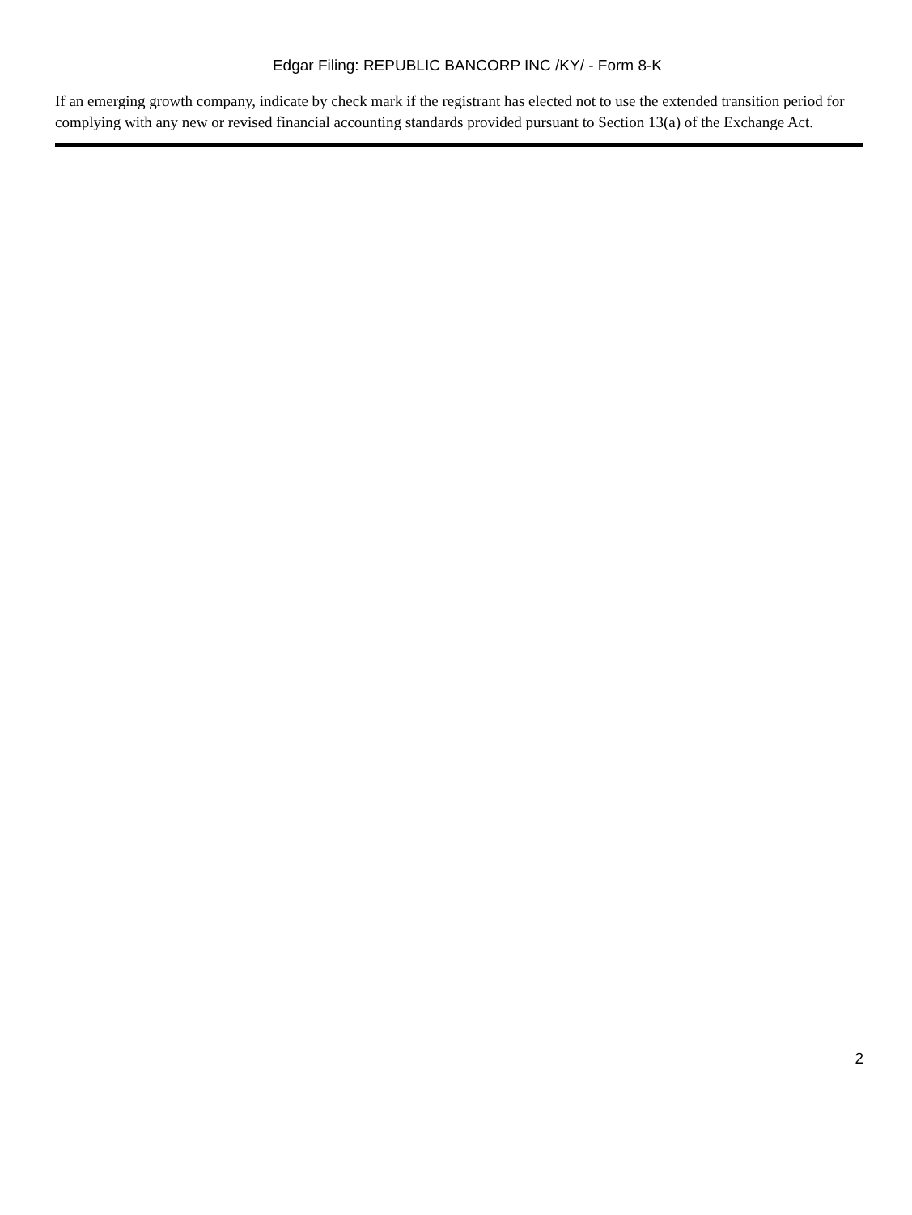Edgar Filing: REPUBLIC BANCORP INC /KY/ - Form 8-K
If an emerging growth company, indicate by check mark if the registrant has elected not to use the extended transition period for complying with any new or revised financial accounting standards provided pursuant to Section 13(a) of the Exchange Act.
2